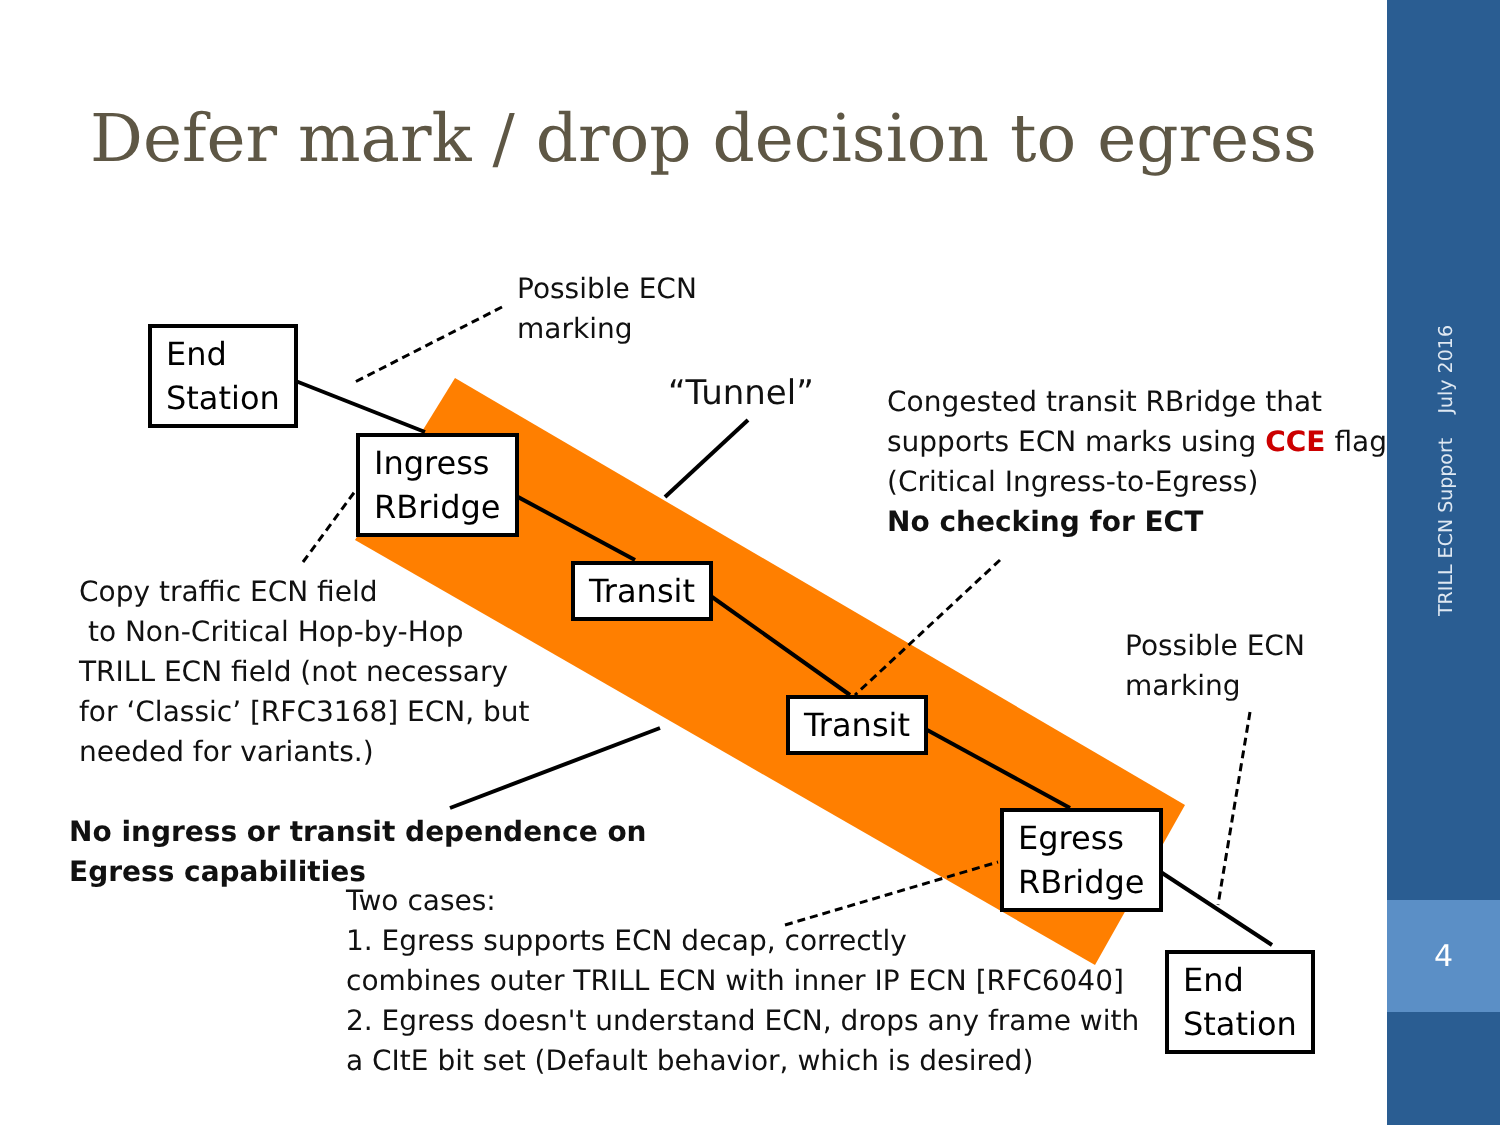4
TRILL ECN Support July 2016
Defer mark / drop decision to egress
End
Station
Ingress
RBridge
Transit
Transit
Egress
RBridge
End
Station
Possible ECN
marking
“Tunnel”
Congested transit RBridge that
supports ECN marks using CCE flag
(Critical Ingress-to-Egress)
No checking for ECT
Copy traffic ECN field
to Non-Critical Hop-by-Hop
TRILL ECN field (not necessary
for ‘Classic’ [RFC3168] ECN, but
needed for variants.)
Possible ECN
marking
No ingress or transit dependence on
Egress capabilities
Two cases:
1. Egress supports ECN decap, correctly
combines outer TRILL ECN with inner IP ECN [RFC6040]
2. Egress doesn't understand ECN, drops any frame with
a CItE bit set (Default behavior, which is desired)